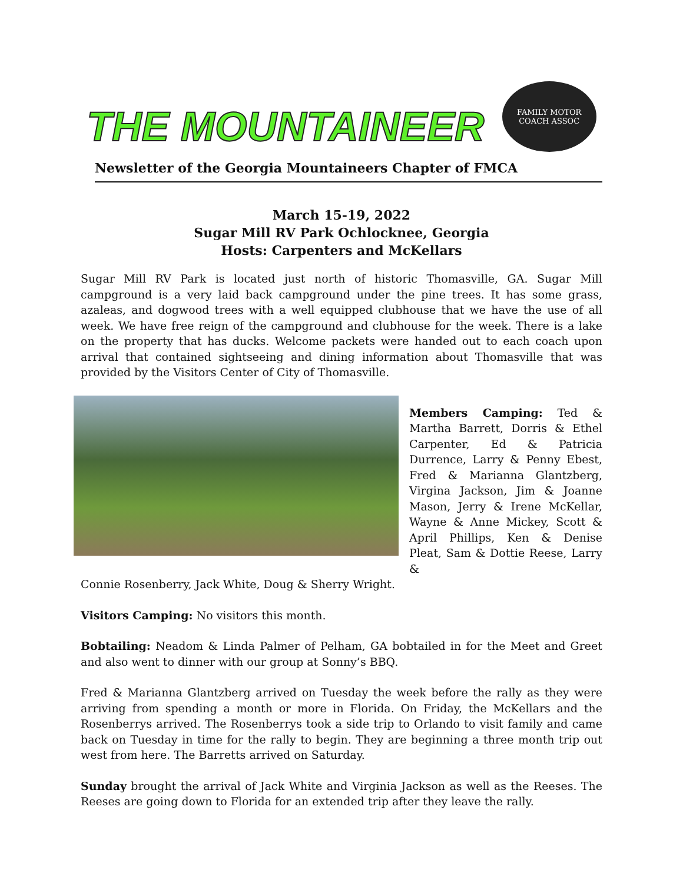THE MOUNTAINEER
FAMILY MOTOR
COACH ASSOC
Newsletter of the Georgia Mountaineers Chapter of FMCA
March 15-19, 2022
Sugar Mill RV Park Ochlocknee, Georgia
Hosts: Carpenters and McKellars
Sugar Mill RV Park is located just north of historic Thomasville, GA. Sugar Mill campground is a very laid back campground under the pine trees. It has some grass, azaleas, and dogwood trees with a well equipped clubhouse that we have the use of all week. We have free reign of the campground and clubhouse for the week. There is a lake on the property that has ducks. Welcome packets were handed out to each coach upon arrival that contained sightseeing and dining information about Thomasville that was provided by the Visitors Center of City of Thomasville.
Members Camping: Ted & Martha Barrett, Dorris & Ethel Carpenter, Ed & Patricia Durrence, Larry & Penny Ebest, Fred & Marianna Glantzberg, Virgina Jackson, Jim & Joanne Mason, Jerry & Irene McKellar, Wayne & Anne Mickey, Scott & April Phillips, Ken & Denise Pleat, Sam & Dottie Reese, Larry &
Connie Rosenberry, Jack White, Doug & Sherry Wright.
Visitors Camping: No visitors this month.
Bobtailing: Neadom & Linda Palmer of Pelham, GA bobtailed in for the Meet and Greet and also went to dinner with our group at Sonny’s BBQ.
Fred & Marianna Glantzberg arrived on Tuesday the week before the rally as they were arriving from spending a month or more in Florida. On Friday, the McKellars and the Rosenberrys arrived. The Rosenberrys took a side trip to Orlando to visit family and came back on Tuesday in time for the rally to begin. They are beginning a three month trip out west from here. The Barretts arrived on Saturday.
Sunday brought the arrival of Jack White and Virginia Jackson as well as the Reeses. The Reeses are going down to Florida for an extended trip after they leave the rally.